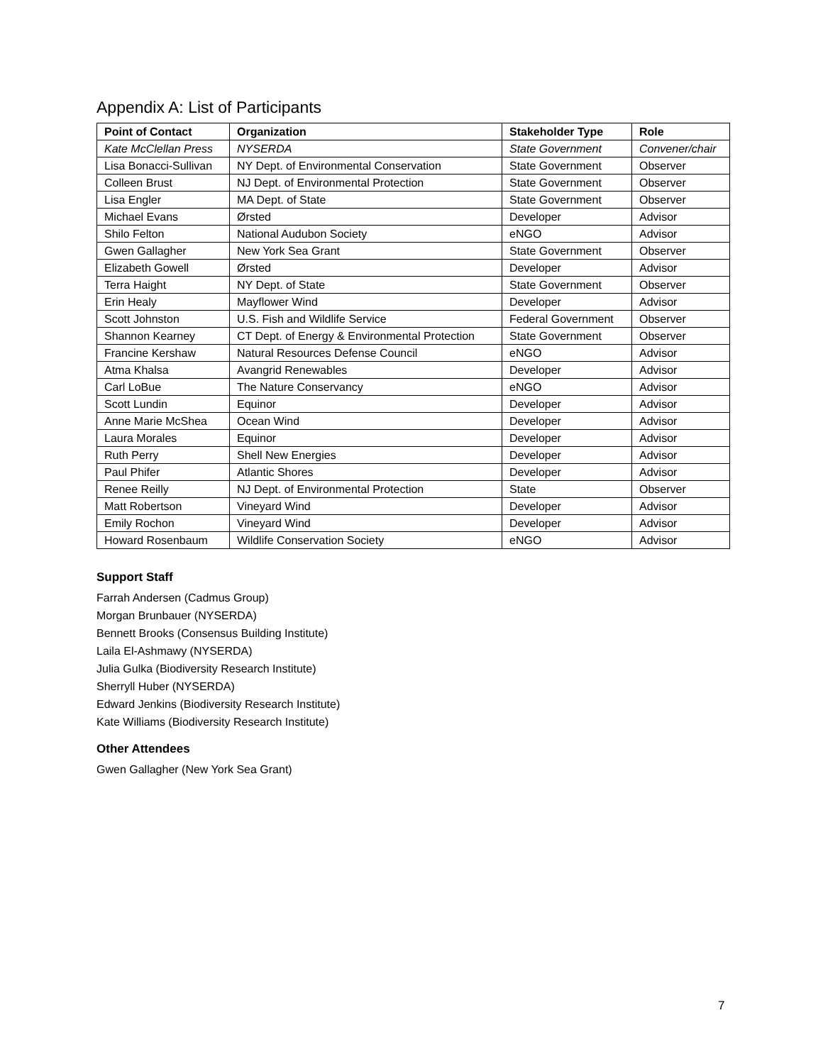Appendix A: List of Participants
| Point of Contact | Organization | Stakeholder Type | Role |
| --- | --- | --- | --- |
| Kate McClellan Press | NYSERDA | State Government | Convener/chair |
| Lisa Bonacci-Sullivan | NY Dept. of Environmental Conservation | State Government | Observer |
| Colleen Brust | NJ Dept. of Environmental Protection | State Government | Observer |
| Lisa Engler | MA Dept. of State | State Government | Observer |
| Michael Evans | Ørsted | Developer | Advisor |
| Shilo Felton | National Audubon Society | eNGO | Advisor |
| Gwen Gallagher | New York Sea Grant | State Government | Observer |
| Elizabeth Gowell | Ørsted | Developer | Advisor |
| Terra Haight | NY Dept. of State | State Government | Observer |
| Erin Healy | Mayflower Wind | Developer | Advisor |
| Scott Johnston | U.S. Fish and Wildlife Service | Federal Government | Observer |
| Shannon Kearney | CT Dept. of Energy & Environmental Protection | State Government | Observer |
| Francine Kershaw | Natural Resources Defense Council | eNGO | Advisor |
| Atma Khalsa | Avangrid Renewables | Developer | Advisor |
| Carl LoBue | The Nature Conservancy | eNGO | Advisor |
| Scott Lundin | Equinor | Developer | Advisor |
| Anne Marie McShea | Ocean Wind | Developer | Advisor |
| Laura Morales | Equinor | Developer | Advisor |
| Ruth Perry | Shell New Energies | Developer | Advisor |
| Paul Phifer | Atlantic Shores | Developer | Advisor |
| Renee Reilly | NJ Dept. of Environmental Protection | State | Observer |
| Matt Robertson | Vineyard Wind | Developer | Advisor |
| Emily Rochon | Vineyard Wind | Developer | Advisor |
| Howard Rosenbaum | Wildlife Conservation Society | eNGO | Advisor |
Support Staff
Farrah Andersen (Cadmus Group)
Morgan Brunbauer (NYSERDA)
Bennett Brooks (Consensus Building Institute)
Laila El-Ashmawy (NYSERDA)
Julia Gulka (Biodiversity Research Institute)
Sherryll Huber (NYSERDA)
Edward Jenkins (Biodiversity Research Institute)
Kate Williams (Biodiversity Research Institute)
Other Attendees
Gwen Gallagher (New York Sea Grant)
7